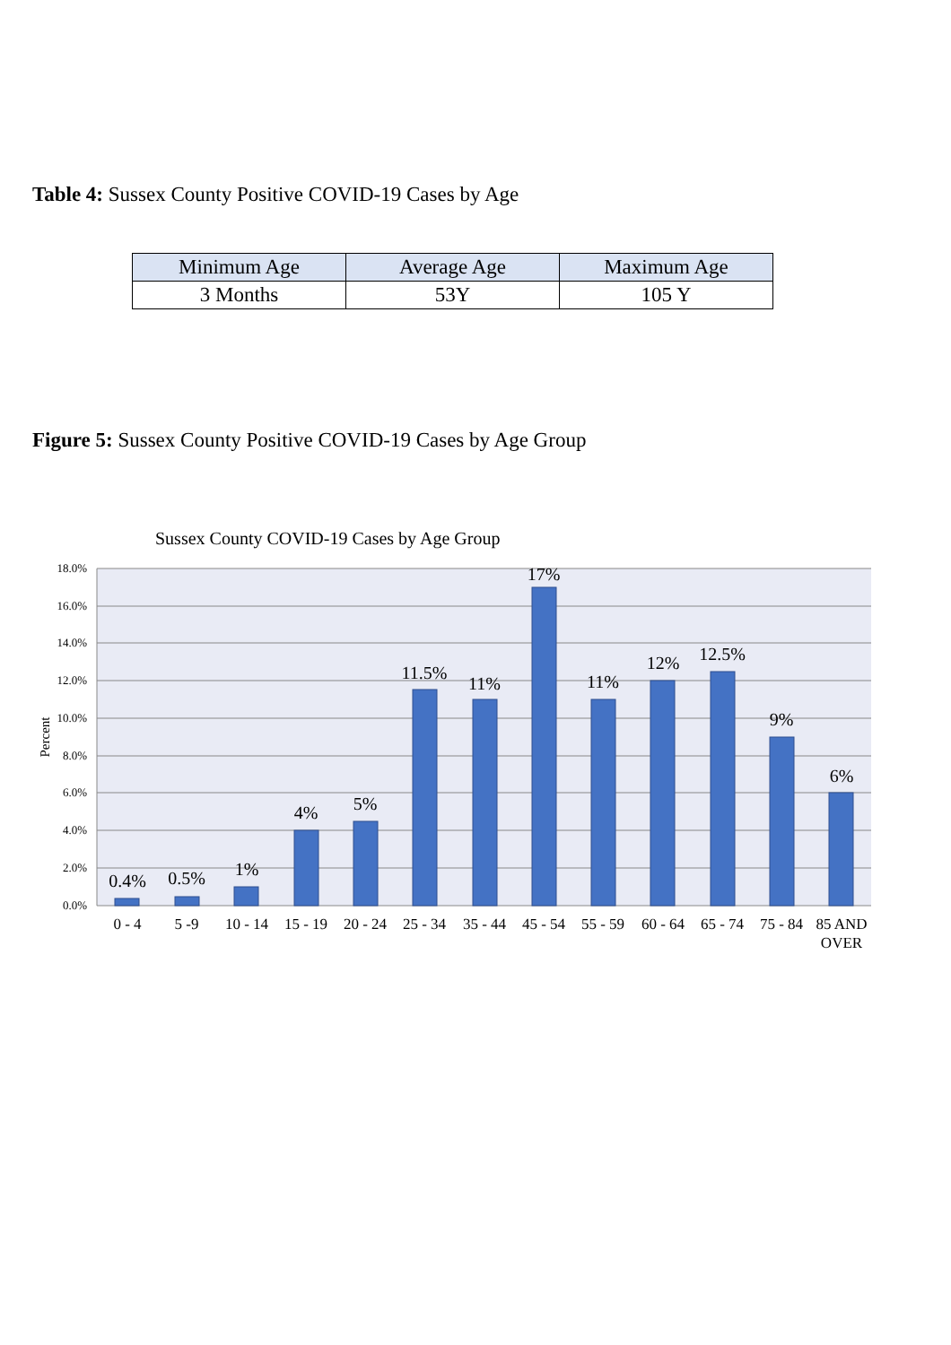Table 4: Sussex County Positive COVID-19 Cases by Age
| Minimum Age | Average Age | Maximum Age |
| --- | --- | --- |
| 3 Months | 53Y | 105 Y |
Figure 5: Sussex County Positive COVID-19 Cases by Age Group
Sussex County COVID-19 Cases by Age Group
18.0%
16.0%
14.0%
12.0%
10.0%
8.0%
6.0%
4.0%
2.0%
0.0%
Percent
0.4%
0.5%
1%
4%
5%
11.5%
11%
17%
11%
12%
12.5%
9%
6%
0 - 4
5 -9
10 - 14
15 - 19
20 - 24
25 - 34
35 - 44
45 - 54
55 - 59
60 - 64
65 - 74
75 - 84
85 AND
OVER